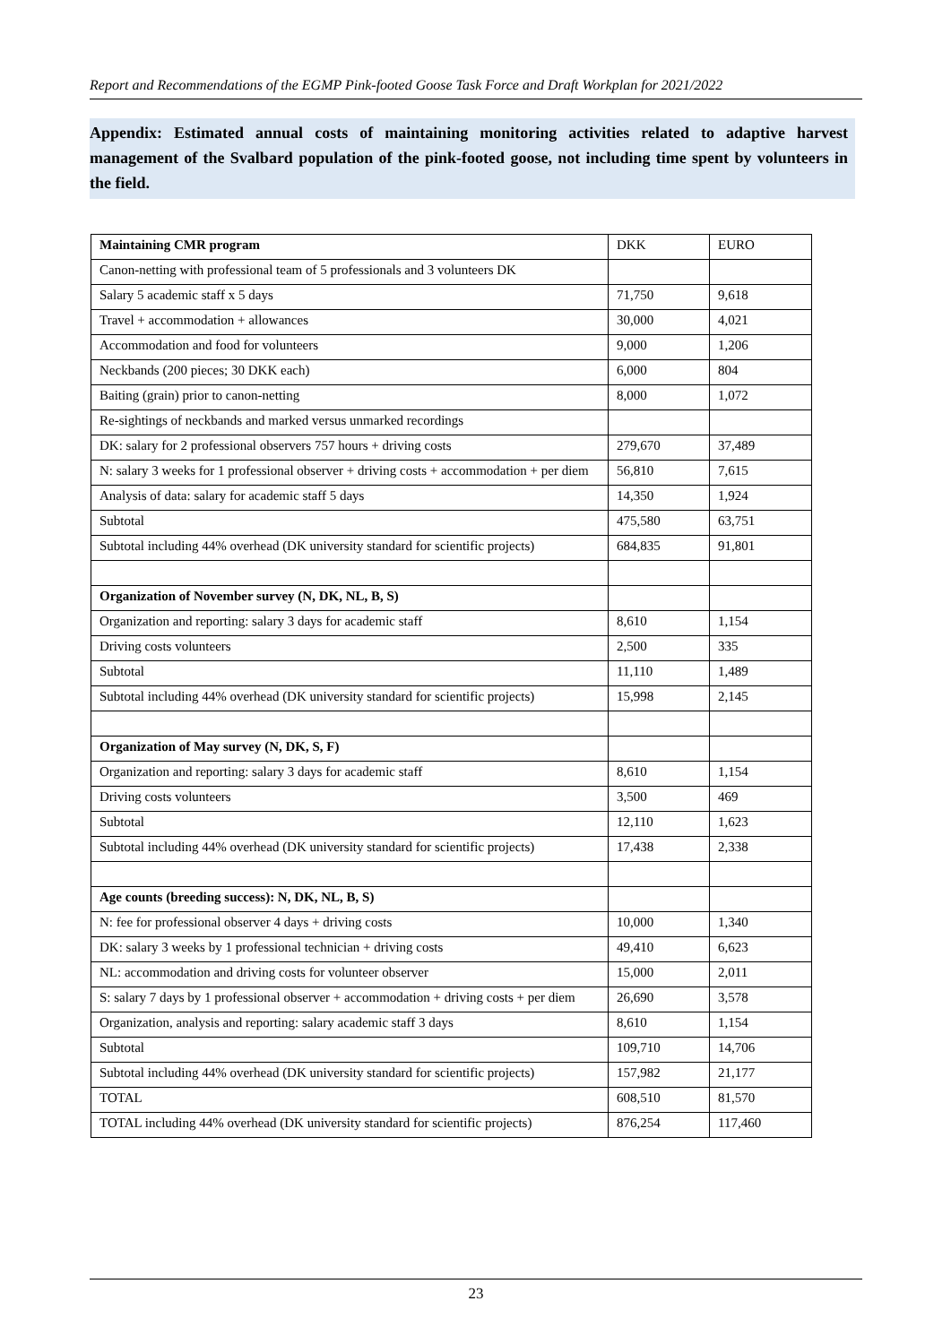Report and Recommendations of the EGMP Pink-footed Goose Task Force and Draft Workplan for 2021/2022
Appendix: Estimated annual costs of maintaining monitoring activities related to adaptive harvest management of the Svalbard population of the pink-footed goose, not including time spent by volunteers in the field.
| Maintaining CMR program | DKK | EURO |
| Canon-netting with professional team of 5 professionals and 3 volunteers DK | | |
| Salary 5 academic staff x 5 days | 71,750 | 9,618 |
| Travel + accommodation + allowances | 30,000 | 4,021 |
| Accommodation and food for volunteers | 9,000 | 1,206 |
| Neckbands (200 pieces; 30 DKK each) | 6,000 | 804 |
| Baiting (grain) prior to canon-netting | 8,000 | 1,072 |
| Re-sightings of neckbands and marked versus unmarked recordings | | |
| DK: salary for 2 professional observers 757 hours + driving costs | 279,670 | 37,489 |
| N: salary 3 weeks for 1 professional observer + driving costs + accommodation + per diem | 56,810 | 7,615 |
| Analysis of data: salary for academic staff 5 days | 14,350 | 1,924 |
| Subtotal | 475,580 | 63,751 |
| Subtotal including 44% overhead (DK university standard for scientific projects) | 684,835 | 91,801 |
| Organization of November survey (N, DK, NL, B, S) | | |
| Organization and reporting: salary 3 days for academic staff | 8,610 | 1,154 |
| Driving costs volunteers | 2,500 | 335 |
| Subtotal | 11,110 | 1,489 |
| Subtotal including 44% overhead (DK university standard for scientific projects) | 15,998 | 2,145 |
| Organization of May survey (N, DK, S, F) | | |
| Organization and reporting: salary 3 days for academic staff | 8,610 | 1,154 |
| Driving costs volunteers | 3,500 | 469 |
| Subtotal | 12,110 | 1,623 |
| Subtotal including 44% overhead (DK university standard for scientific projects) | 17,438 | 2,338 |
| Age counts (breeding success): N, DK, NL, B, S) | | |
| N: fee for professional observer 4 days + driving costs | 10,000 | 1,340 |
| DK: salary 3 weeks by 1 professional technician + driving costs | 49,410 | 6,623 |
| NL: accommodation and driving costs for volunteer observer | 15,000 | 2,011 |
| S: salary 7 days by 1 professional observer + accommodation + driving costs + per diem | 26,690 | 3,578 |
| Organization, analysis and reporting: salary academic staff 3 days | 8,610 | 1,154 |
| Subtotal | 109,710 | 14,706 |
| Subtotal including 44% overhead (DK university standard for scientific projects) | 157,982 | 21,177 |
| TOTAL | 608,510 | 81,570 |
| TOTAL including 44% overhead (DK university standard for scientific projects) | 876,254 | 117,460 |
23